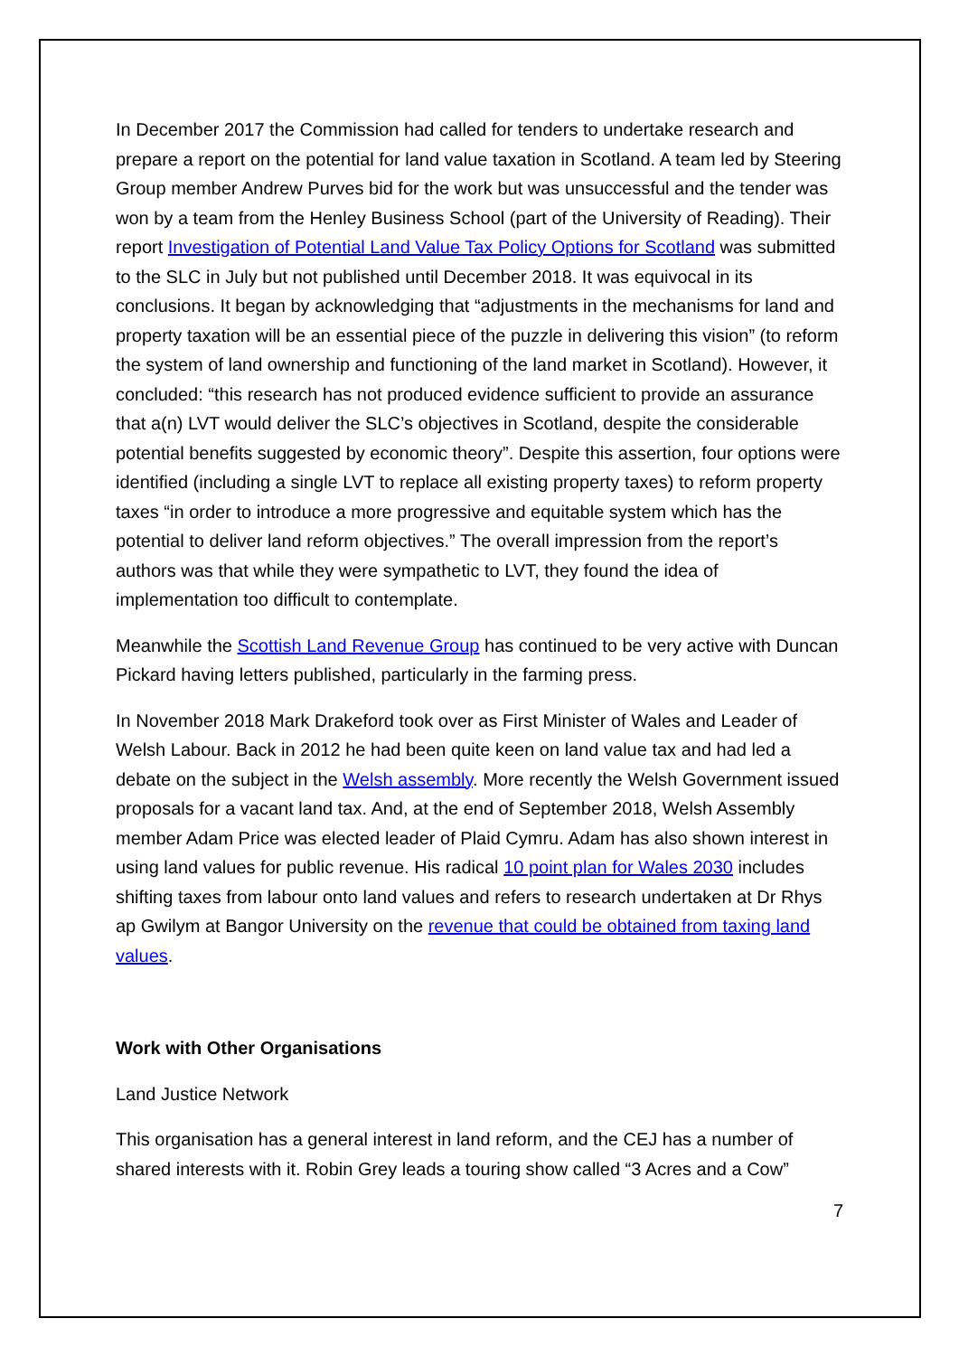In December 2017 the Commission had called for tenders to undertake research and prepare a report on the potential for land value taxation in Scotland. A team led by Steering Group member Andrew Purves bid for the work but was unsuccessful and the tender was won by a team from the Henley Business School (part of the University of Reading). Their report Investigation of Potential Land Value Tax Policy Options for Scotland was submitted to the SLC in July but not published until December 2018. It was equivocal in its conclusions. It began by acknowledging that “adjustments in the mechanisms for land and property taxation will be an essential piece of the puzzle in delivering this vision” (to reform the system of land ownership and functioning of the land market in Scotland). However, it concluded: “this research has not produced evidence sufficient to provide an assurance that a(n) LVT would deliver the SLC’s objectives in Scotland, despite the considerable potential benefits suggested by economic theory”. Despite this assertion, four options were identified (including a single LVT to replace all existing property taxes) to reform property taxes “in order to introduce a more progressive and equitable system which has the potential to deliver land reform objectives.” The overall impression from the report’s authors was that while they were sympathetic to LVT, they found the idea of implementation too difficult to contemplate.
Meanwhile the Scottish Land Revenue Group has continued to be very active with Duncan Pickard having letters published, particularly in the farming press.
In November 2018 Mark Drakeford took over as First Minister of Wales and Leader of Welsh Labour. Back in 2012 he had been quite keen on land value tax and had led a debate on the subject in the Welsh assembly. More recently the Welsh Government issued proposals for a vacant land tax. And, at the end of September 2018, Welsh Assembly member Adam Price was elected leader of Plaid Cymru. Adam has also shown interest in using land values for public revenue. His radical 10 point plan for Wales 2030 includes shifting taxes from labour onto land values and refers to research undertaken at Dr Rhys ap Gwilym at Bangor University on the revenue that could be obtained from taxing land values.
Work with Other Organisations
Land Justice Network
This organisation has a general interest in land reform, and the CEJ has a number of shared interests with it. Robin Grey leads a touring show called “3 Acres and a Cow”
7